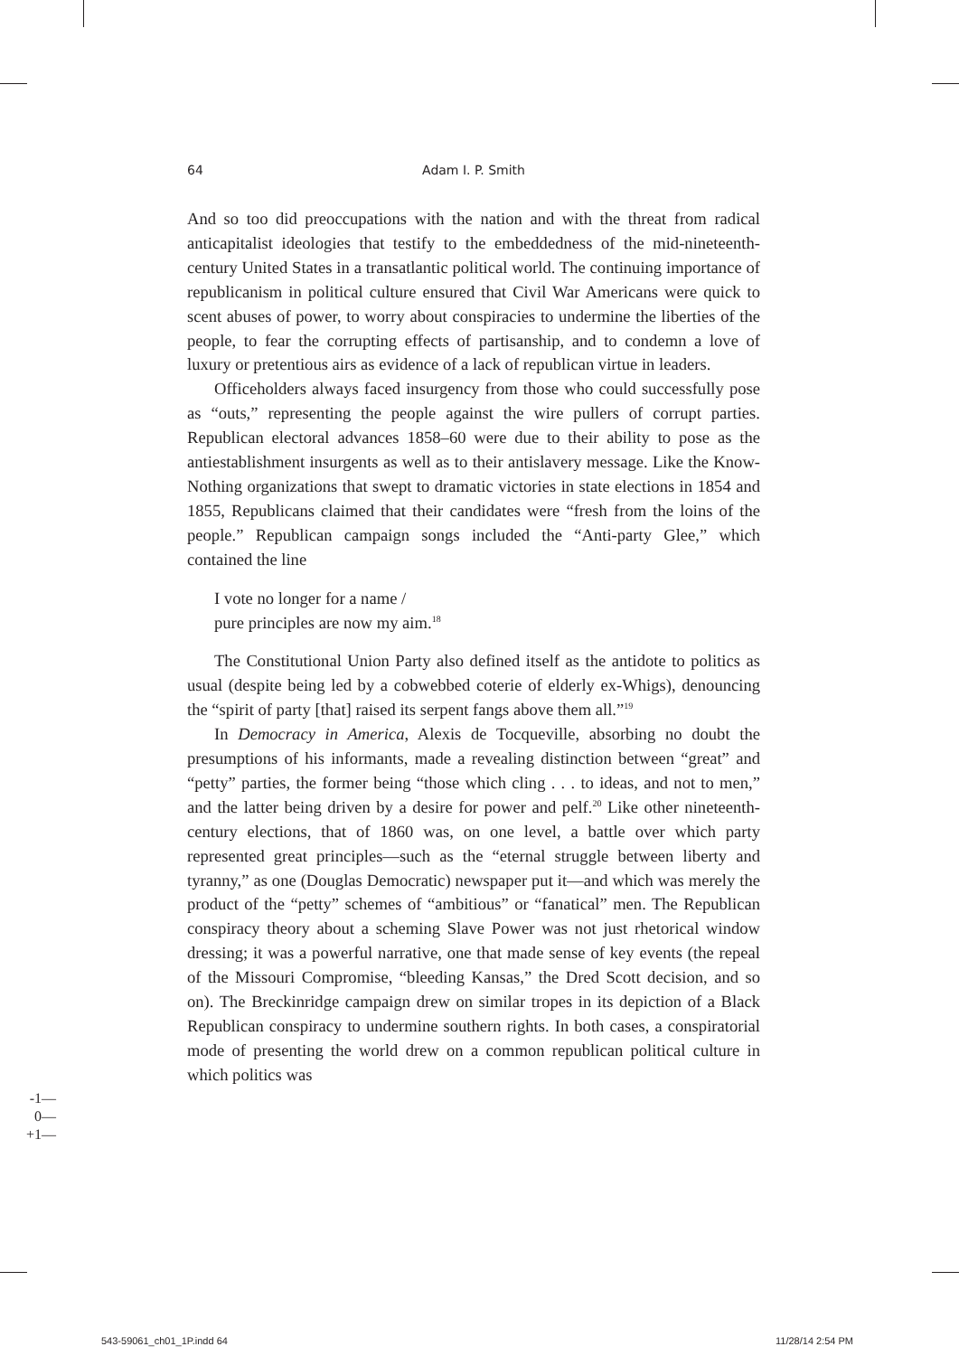64
Adam I. P. Smith
And so too did preoccupations with the nation and with the threat from radical anticapitalist ideologies that testify to the embeddedness of the mid-nineteenth-century United States in a transatlantic political world. The continuing importance of republicanism in political culture ensured that Civil War Americans were quick to scent abuses of power, to worry about conspiracies to undermine the liberties of the people, to fear the corrupting effects of partisanship, and to condemn a love of luxury or pretentious airs as evidence of a lack of republican virtue in leaders.
Officeholders always faced insurgency from those who could successfully pose as “outs,” representing the people against the wire pullers of corrupt parties. Republican electoral advances 1858–60 were due to their ability to pose as the antiestablishment insurgents as well as to their antislavery message. Like the Know-Nothing organizations that swept to dramatic victories in state elections in 1854 and 1855, Republicans claimed that their candidates were “fresh from the loins of the people.” Republican campaign songs included the “Anti-party Glee,” which contained the line
I vote no longer for a name /
pure principles are now my aim.<sup>18</sup>
The Constitutional Union Party also defined itself as the antidote to politics as usual (despite being led by a cobwebbed coterie of elderly ex-Whigs), denouncing the “spirit of party [that] raised its serpent fangs above them all.”<sup>19</sup>
In Democracy in America, Alexis de Tocqueville, absorbing no doubt the presumptions of his informants, made a revealing distinction between “great” and “petty” parties, the former being “those which cling . . . to ideas, and not to men,” and the latter being driven by a desire for power and pelf.<sup>20</sup> Like other nineteenth-century elections, that of 1860 was, on one level, a battle over which party represented great principles—such as the “eternal struggle between liberty and tyranny,” as one (Douglas Democratic) newspaper put it—and which was merely the product of the “petty” schemes of “ambitious” or “fanatical” men. The Republican conspiracy theory about a scheming Slave Power was not just rhetorical window dressing; it was a powerful narrative, one that made sense of key events (the repeal of the Missouri Compromise, “bleeding Kansas,” the Dred Scott decision, and so on). The Breckinridge campaign drew on similar tropes in its depiction of a Black Republican conspiracy to undermine southern rights. In both cases, a conspiratorial mode of presenting the world drew on a common republican political culture in which politics was
-1—
0—
+1—
543-59061_ch01_1P.indd 64 11/28/14 2:54 PM